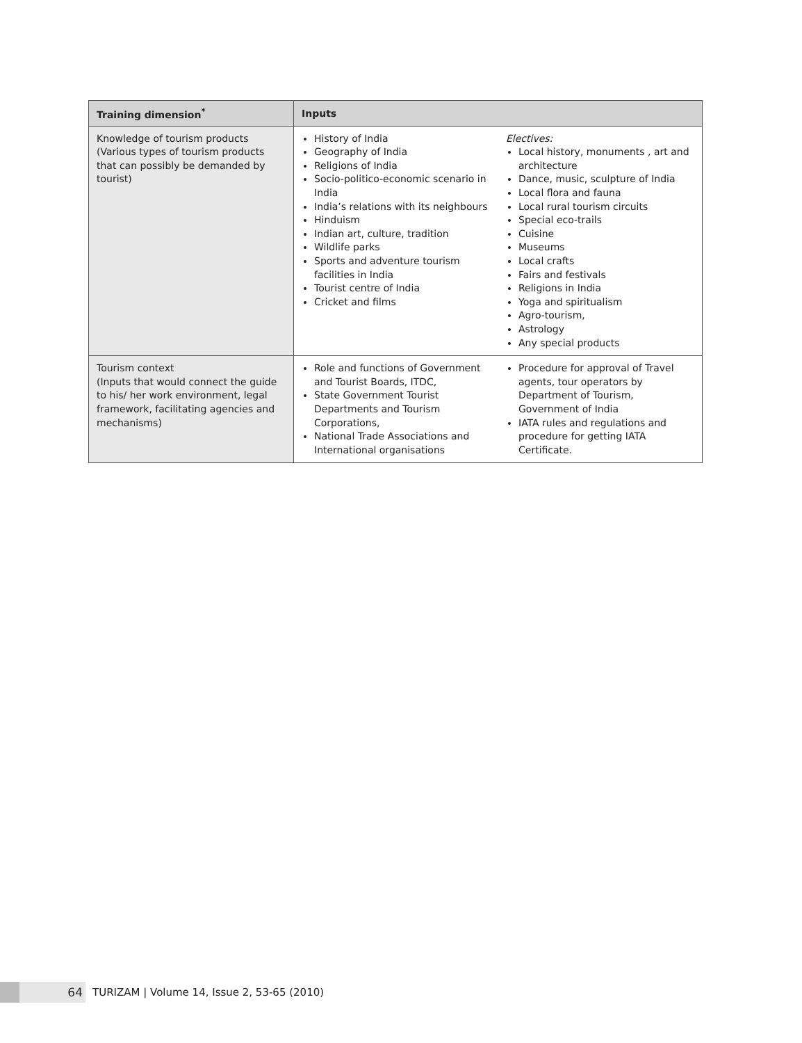| Training dimension<sup>*</sup> | Inputs | |
| --- | --- | --- |
| Knowledge of tourism products (Various types of tourism products that can possibly be demanded by tourist) | History of India Geography of India Religions of India Socio-politico-economic scenario in India India’s relations with its neighbours Hinduism Indian art, culture, tradition Wildlife parks Sports and adventure tourism facilities in India Tourist centre of India Cricket and films | Electives: Local history, monuments , art and architecture Dance, music, sculpture of India Local flora and fauna Local rural tourism circuits Special eco-trails Cuisine Museums Local crafts Fairs and festivals Religions in India Yoga and spiritualism Agro-tourism, Astrology Any special products |
| Tourism context (Inputs that would connect the guide to his/ her work environment, legal framework, facilitating agencies and mechanisms) | Role and functions of Government and Tourist Boards, ITDC, State Government Tourist Departments and Tourism Corporations, National Trade Associations and International organisations | Procedure for approval of Travel agents, tour operators by Department of Tourism, Government of India IATA rules and regulations and procedure for getting IATA Certificate. |
64
TURIZAM | Volume 14, Issue 2, 53-65 (2010)